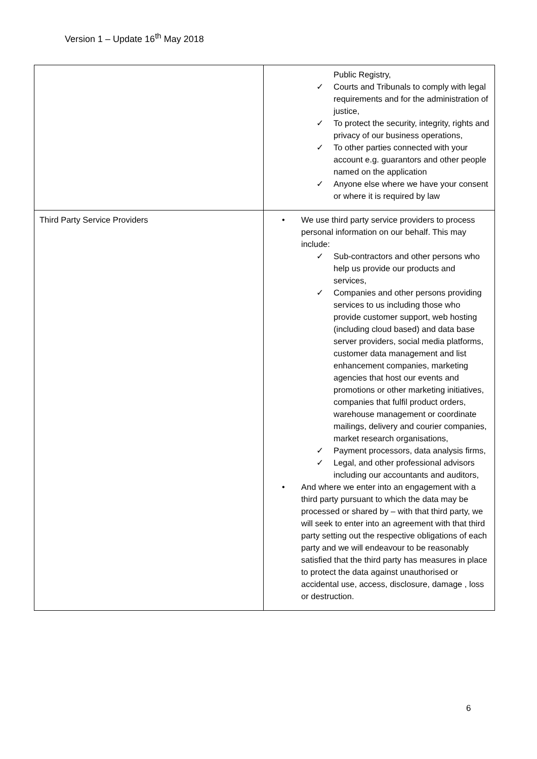Version 1 – Update 16<sup>th</sup> May 2018
| | Public Registry, ✓ Courts and Tribunals to comply with legal requirements and for the administration of justice, ✓ To protect the security, integrity, rights and privacy of our business operations, ✓ To other parties connected with your account e.g. guarantors and other people named on the application ✓ Anyone else where we have your consent or where it is required by law |
| Third Party Service Providers | • We use third party service providers to process personal information on our behalf. This may include: ✓ Sub-contractors and other persons who help us provide our products and services, ✓ Companies and other persons providing services to us including those who provide customer support, web hosting (including cloud based) and data base server providers, social media platforms, customer data management and list enhancement companies, marketing agencies that host our events and promotions or other marketing initiatives, companies that fulfil product orders, warehouse management or coordinate mailings, delivery and courier companies, market research organisations, ✓ Payment processors, data analysis firms, ✓ Legal, and other professional advisors including our accountants and auditors, • And where we enter into an engagement with a third party pursuant to which the data may be processed or shared by – with that third party, we will seek to enter into an agreement with that third party setting out the respective obligations of each party and we will endeavour to be reasonably satisfied that the third party has measures in place to protect the data against unauthorised or accidental use, access, disclosure, damage , loss or destruction. |
6